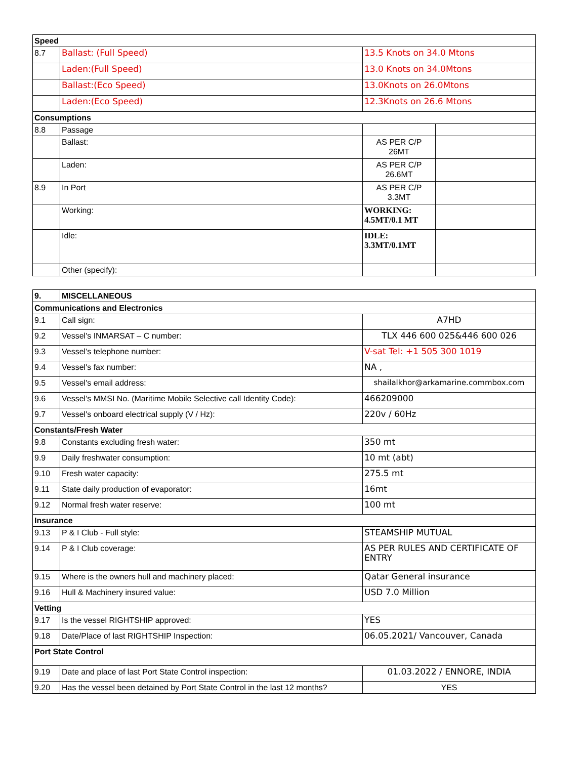| Speed | | | |
| 8.7 | Ballast: (Full Speed) | 13.5 Knots on 34.0 Mtons | |
| | Laden:(Full Speed) | 13.0 Knots on 34.0Mtons | |
| | Ballast:(Eco Speed) | 13.0Knots on 26.0Mtons | |
| | Laden:(Eco Speed) | 12.3Knots on 26.6 Mtons | |
| Consumptions | | | |
| 8.8 | Passage | | |
| | Ballast: | AS PER C/P 26MT | |
| | Laden: | AS PER C/P 26.6MT | |
| 8.9 | In Port | AS PER C/P 3.3MT | |
| | Working: | WORKING: 4.5MT/0.1 MT | |
| | Idle: | IDLE: 3.3MT/0.1MT | |
| | Other (specify): | | |
| 9. | MISCELLANEOUS | |
| Communications and Electronics | | |
| 9.1 | Call sign: | A7HD |
| 9.2 | Vessel's INMARSAT – C number: | TLX 446 600 025&446 600 026 |
| 9.3 | Vessel's telephone number: | V-sat Tel: +1 505 300 1019 |
| 9.4 | Vessel's fax number: | NA , |
| 9.5 | Vessel's email address: | shailalkhor@arkamarine.commbox.com |
| 9.6 | Vessel's MMSI No. (Maritime Mobile Selective call Identity Code): | 466209000 |
| 9.7 | Vessel's onboard electrical supply (V / Hz): | 220v / 60Hz |
| Constants/Fresh Water | | |
| 9.8 | Constants excluding fresh water: | 350 mt |
| 9.9 | Daily freshwater consumption: | 10 mt (abt) |
| 9.10 | Fresh water capacity: | 275.5 mt |
| 9.11 | State daily production of evaporator: | 16mt |
| 9.12 | Normal fresh water reserve: | 100 mt |
| Insurance | | |
| 9.13 | P & I Club - Full style: | STEAMSHIP MUTUAL |
| 9.14 | P & I Club coverage: | AS PER RULES AND CERTIFICATE OF ENTRY |
| 9.15 | Where is the owners hull and machinery placed: | Qatar General insurance |
| 9.16 | Hull & Machinery insured value: | USD 7.0 Million |
| Vetting | | |
| 9.17 | Is the vessel RIGHTSHIP approved: | YES |
| 9.18 | Date/Place of last RIGHTSHIP Inspection: | 06.05.2021/ Vancouver, Canada |
| Port State Control | | |
| 9.19 | Date and place of last Port State Control inspection: | 01.03.2022 / ENNORE, INDIA |
| 9.20 | Has the vessel been detained by Port State Control in the last 12 months? | YES |